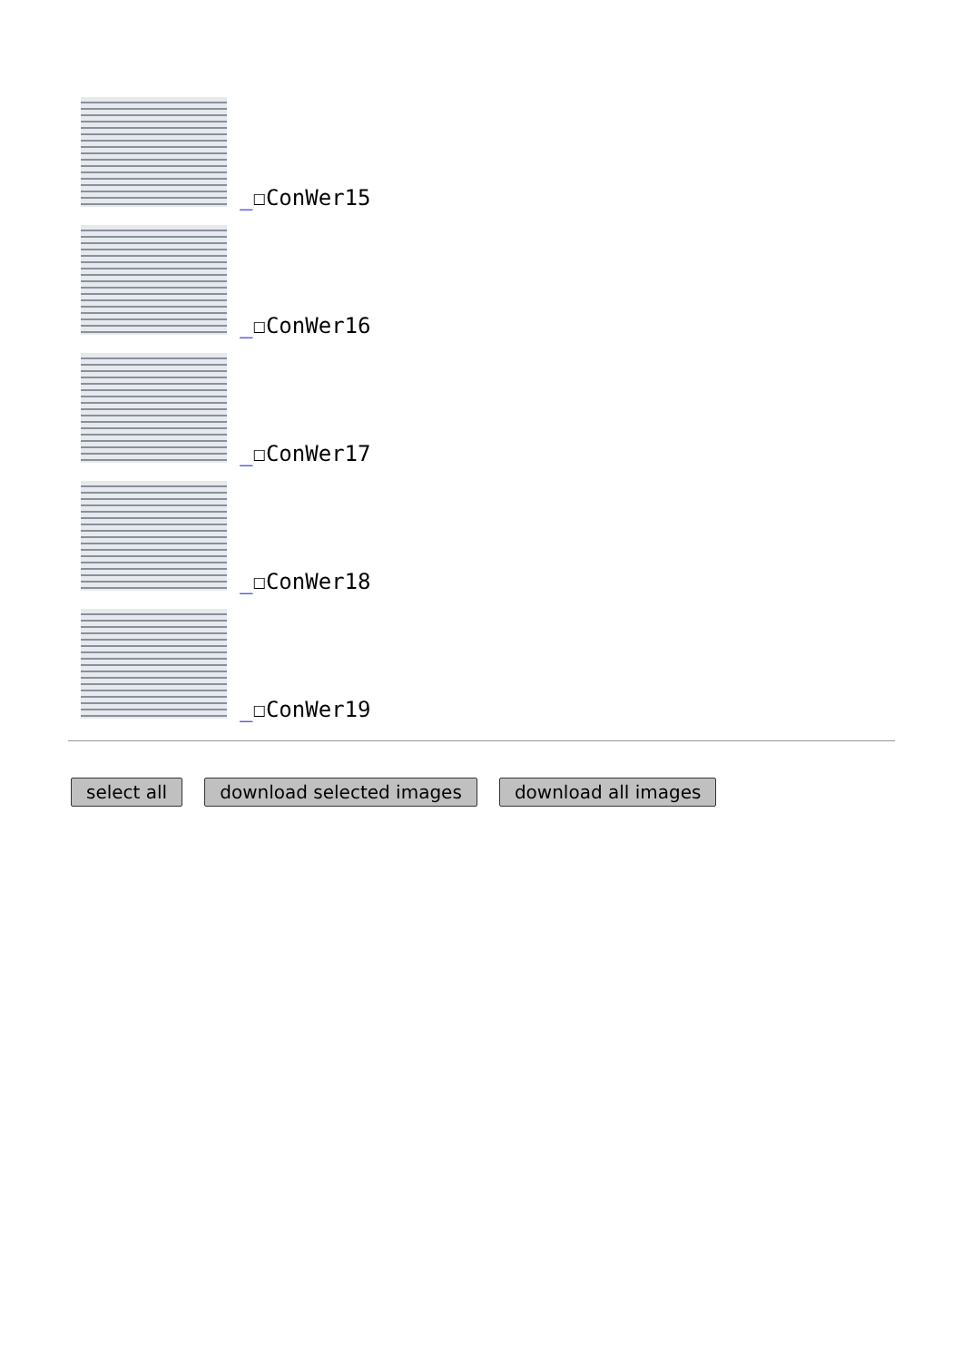_☐ConWer15
_☐ConWer16
_☐ConWer17
_☐ConWer18
_☐ConWer19
select all download selected images download all images